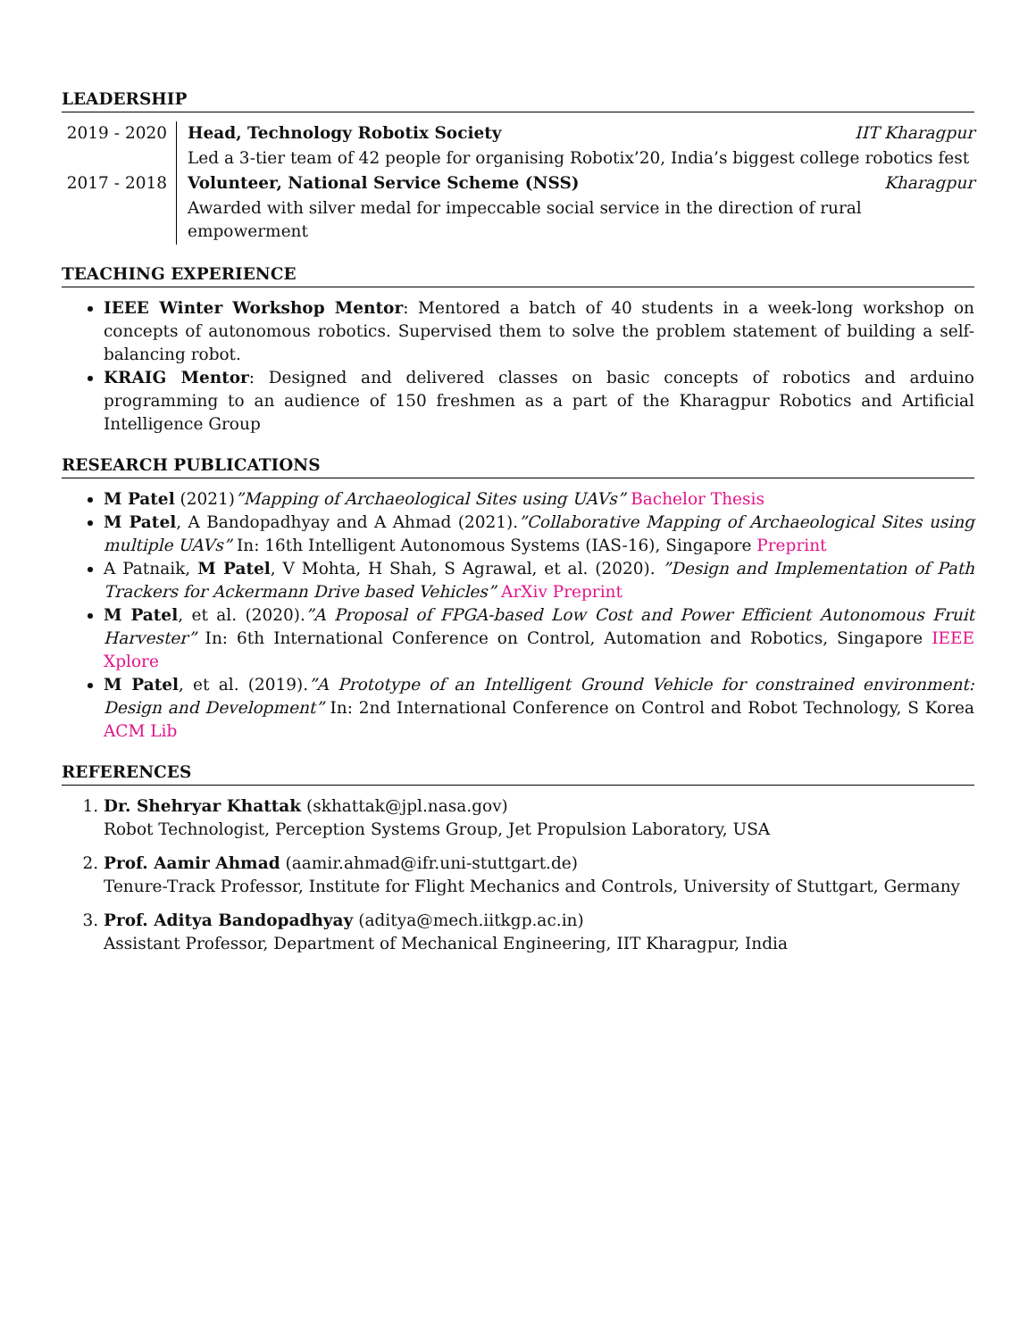LEADERSHIP
| 2019 - 2020 | Head, Technology Robotix Society IIT Kharagpur |
| | Led a 3-tier team of 42 people for organising Robotix’20, India’s biggest college robotics fest |
| 2017 - 2018 | Volunteer, National Service Scheme (NSS) Kharagpur |
| | Awarded with silver medal for impeccable social service in the direction of rural empowerment |
TEACHING EXPERIENCE
IEEE Winter Workshop Mentor: Mentored a batch of 40 students in a week-long workshop on concepts of autonomous robotics. Supervised them to solve the problem statement of building a self-balancing robot.
KRAIG Mentor: Designed and delivered classes on basic concepts of robotics and arduino programming to an audience of 150 freshmen as a part of the Kharagpur Robotics and Artificial Intelligence Group
RESEARCH PUBLICATIONS
M Patel (2021)”Mapping of Archaeological Sites using UAVs” Bachelor Thesis
M Patel, A Bandopadhyay and A Ahmad (2021).”Collaborative Mapping of Archaeological Sites using multiple UAVs” In: 16th Intelligent Autonomous Systems (IAS-16), Singapore Preprint
A Patnaik, M Patel, V Mohta, H Shah, S Agrawal, et al. (2020). ”Design and Implementation of Path Trackers for Ackermann Drive based Vehicles” ArXiv Preprint
M Patel, et al. (2020).”A Proposal of FPGA-based Low Cost and Power Efficient Autonomous Fruit Harvester” In: 6th International Conference on Control, Automation and Robotics, Singapore IEEE Xplore
M Patel, et al. (2019).”A Prototype of an Intelligent Ground Vehicle for constrained environment: Design and Development” In: 2nd International Conference on Control and Robot Technology, S Korea ACM Lib
REFERENCES
1. Dr. Shehryar Khattak (skhattak@jpl.nasa.gov)
Robot Technologist, Perception Systems Group, Jet Propulsion Laboratory, USA
2. Prof. Aamir Ahmad (aamir.ahmad@ifr.uni-stuttgart.de)
Tenure-Track Professor, Institute for Flight Mechanics and Controls, University of Stuttgart, Germany
3. Prof. Aditya Bandopadhyay (aditya@mech.iitkgp.ac.in)
Assistant Professor, Department of Mechanical Engineering, IIT Kharagpur, India